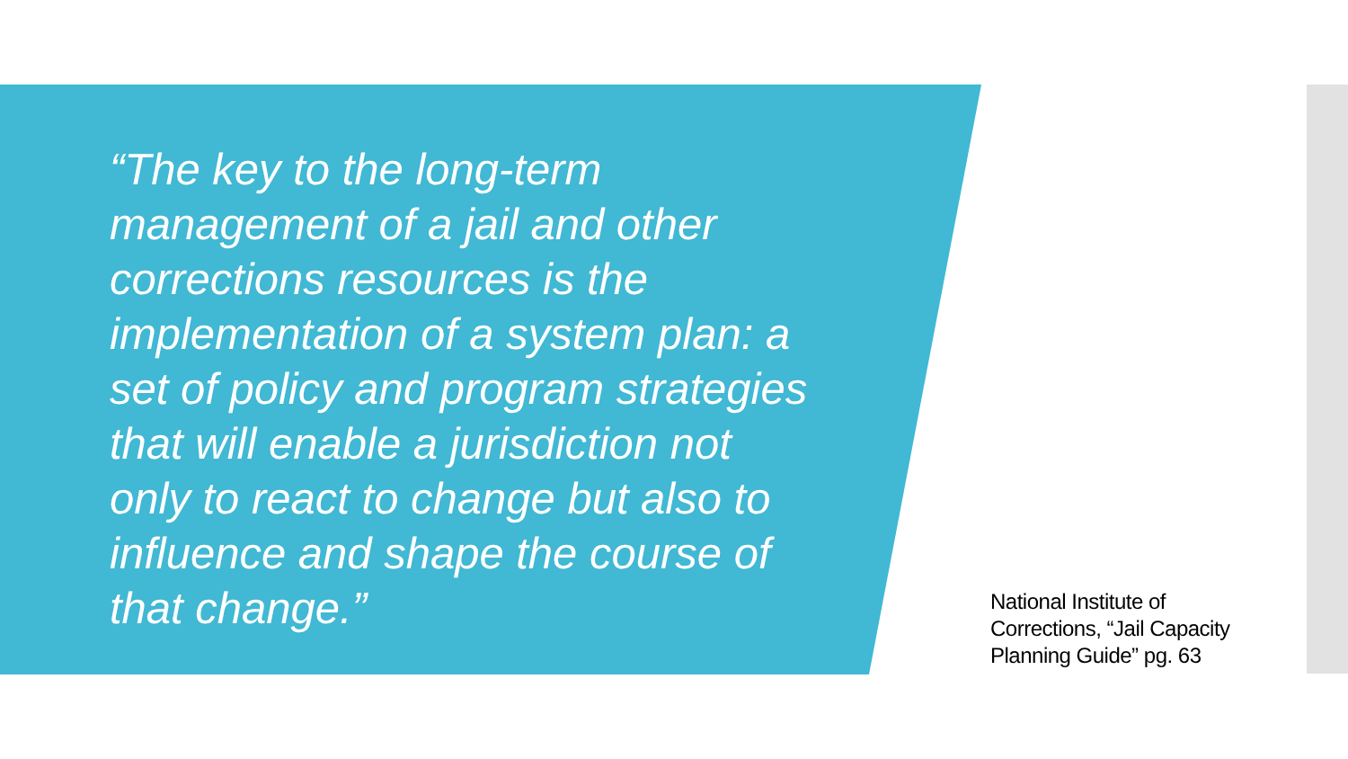“The key to the long-term management of a jail and other corrections resources is the implementation of a system plan: a set of policy and program strategies that will enable a jurisdiction not only to react to change but also to influence and shape the course of that change.”
National Institute of Corrections, “Jail Capacity Planning Guide” pg. 63